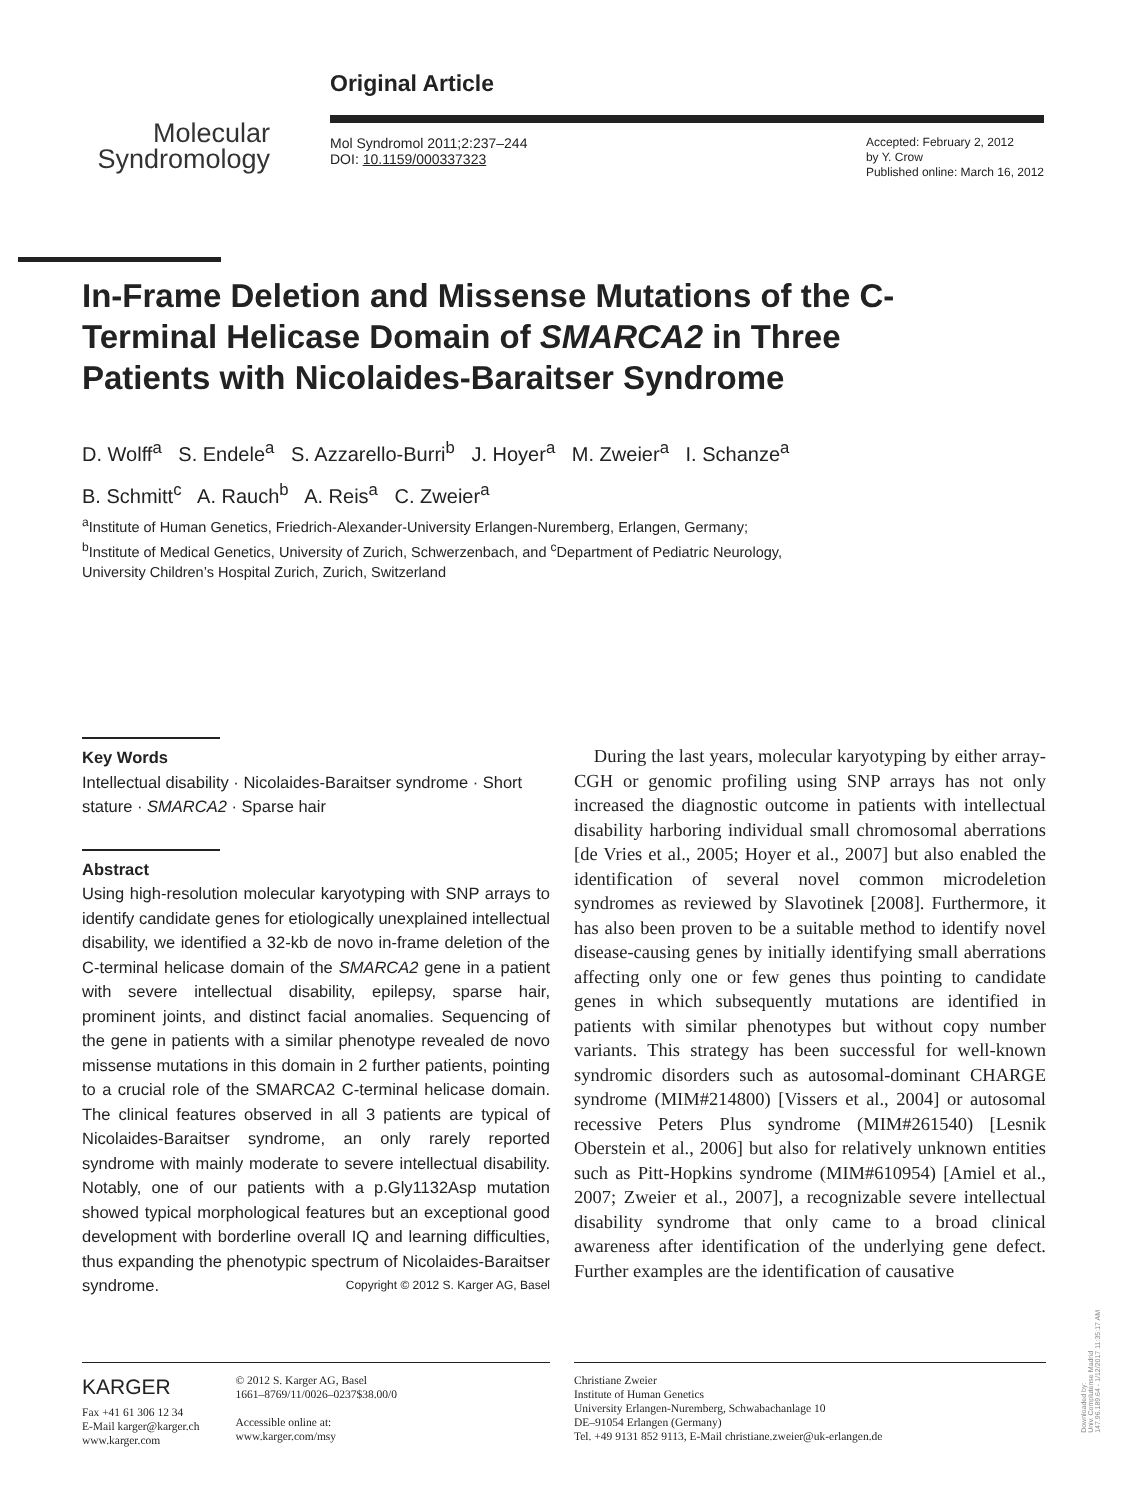Molecular
Syndromology
Original Article
Mol Syndromol 2011;2:237–244
DOI: 10.1159/000337323
Accepted: February 2, 2012
by Y. Crow
Published online: March 16, 2012
In-Frame Deletion and Missense Mutations of the C-Terminal Helicase Domain of SMARCA2 in Three Patients with Nicolaides-Baraitser Syndrome
D. Wolff<sup>a</sup> S. Endele<sup>a</sup> S. Azzarello-Burri<sup>b</sup> J. Hoyer<sup>a</sup> M. Zweier<sup>a</sup> I. Schanze<sup>a</sup>
B. Schmitt<sup>c</sup> A. Rauch<sup>b</sup> A. Reis<sup>a</sup> C. Zweier<sup>a</sup>
<sup>a</sup> Institute of Human Genetics, Friedrich-Alexander-University Erlangen-Nuremberg, Erlangen, Germany;
<sup>b</sup> Institute of Medical Genetics, University of Zurich, Schwerzenbach, and <sup>c</sup>Department of Pediatric Neurology,
University Children’s Hospital Zurich, Zurich, Switzerland
Key Words
Intellectual disability · Nicolaides-Baraitser syndrome · Short stature · SMARCA2 · Sparse hair
Abstract
Using high-resolution molecular karyotyping with SNP arrays to identify candidate genes for etiologically unexplained intellectual disability, we identified a 32-kb de novo in-frame deletion of the C-terminal helicase domain of the SMARCA2 gene in a patient with severe intellectual disability, epilepsy, sparse hair, prominent joints, and distinct facial anomalies. Sequencing of the gene in patients with a similar phenotype revealed de novo missense mutations in this domain in 2 further patients, pointing to a crucial role of the SMARCA2 C-terminal helicase domain. The clinical features observed in all 3 patients are typical of Nicolaides-Baraitser syndrome, an only rarely reported syndrome with mainly moderate to severe intellectual disability. Notably, one of our patients with a p.Gly1132Asp mutation showed typical morphological features but an exceptional good development with borderline overall IQ and learning difficulties, thus expanding the phenotypic spectrum of Nicolaides-Baraitser syndrome. Copyright © 2012 S. Karger AG, Basel
During the last years, molecular karyotyping by either array-CGH or genomic profiling using SNP arrays has not only increased the diagnostic outcome in patients with intellectual disability harboring individual small chromosomal aberrations [de Vries et al., 2005; Hoyer et al., 2007] but also enabled the identification of several novel common microdeletion syndromes as reviewed by Slavotinek [2008]. Furthermore, it has also been proven to be a suitable method to identify novel disease-causing genes by initially identifying small aberrations affecting only one or few genes thus pointing to candidate genes in which subsequently mutations are identified in patients with similar phenotypes but without copy number variants. This strategy has been successful for well-known syndromic disorders such as autosomal-dominant CHARGE syndrome (MIM#214800) [Vissers et al., 2004] or autosomal recessive Peters Plus syndrome (MIM#261540) [Lesnik Oberstein et al., 2006] but also for relatively unknown entities such as Pitt-Hopkins syndrome (MIM#610954) [Amiel et al., 2007; Zweier et al., 2007], a recognizable severe intellectual disability syndrome that only came to a broad clinical awareness after identification of the underlying gene defect. Further examples are the identification of causative
KARGER
Fax +41 61 306 12 34
E-Mail karger@karger.ch
www.karger.com
© 2012 S. Karger AG, Basel
1661–8769/11/0026–0237$38.00/0
Accessible online at:
www.karger.com/msy
Christiane Zweier
Institute of Human Genetics
University Erlangen-Nuremberg, Schwabachanlage 10
DE–91054 Erlangen (Germany)
Tel. +49 9131 852 9113, E-Mail christiane.zweier@uk-erlangen.de
Downloaded by:
Univ. Complutense Madrid
147.96.189.64 - 1/12/2017 11:35:17 AM